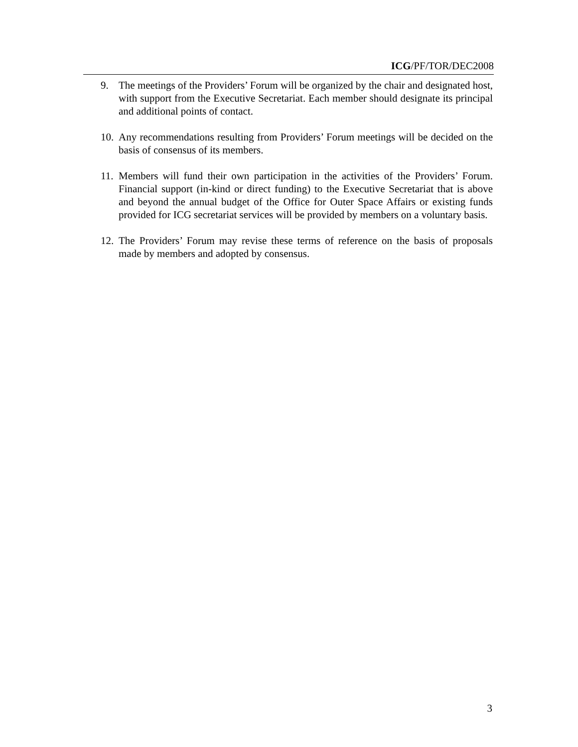ICG/PF/TOR/DEC2008
9. The meetings of the Providers’ Forum will be organized by the chair and designated host, with support from the Executive Secretariat. Each member should designate its principal and additional points of contact.
10. Any recommendations resulting from Providers’ Forum meetings will be decided on the basis of consensus of its members.
11. Members will fund their own participation in the activities of the Providers’ Forum. Financial support (in-kind or direct funding) to the Executive Secretariat that is above and beyond the annual budget of the Office for Outer Space Affairs or existing funds provided for ICG secretariat services will be provided by members on a voluntary basis.
12. The Providers’ Forum may revise these terms of reference on the basis of proposals made by members and adopted by consensus.
3